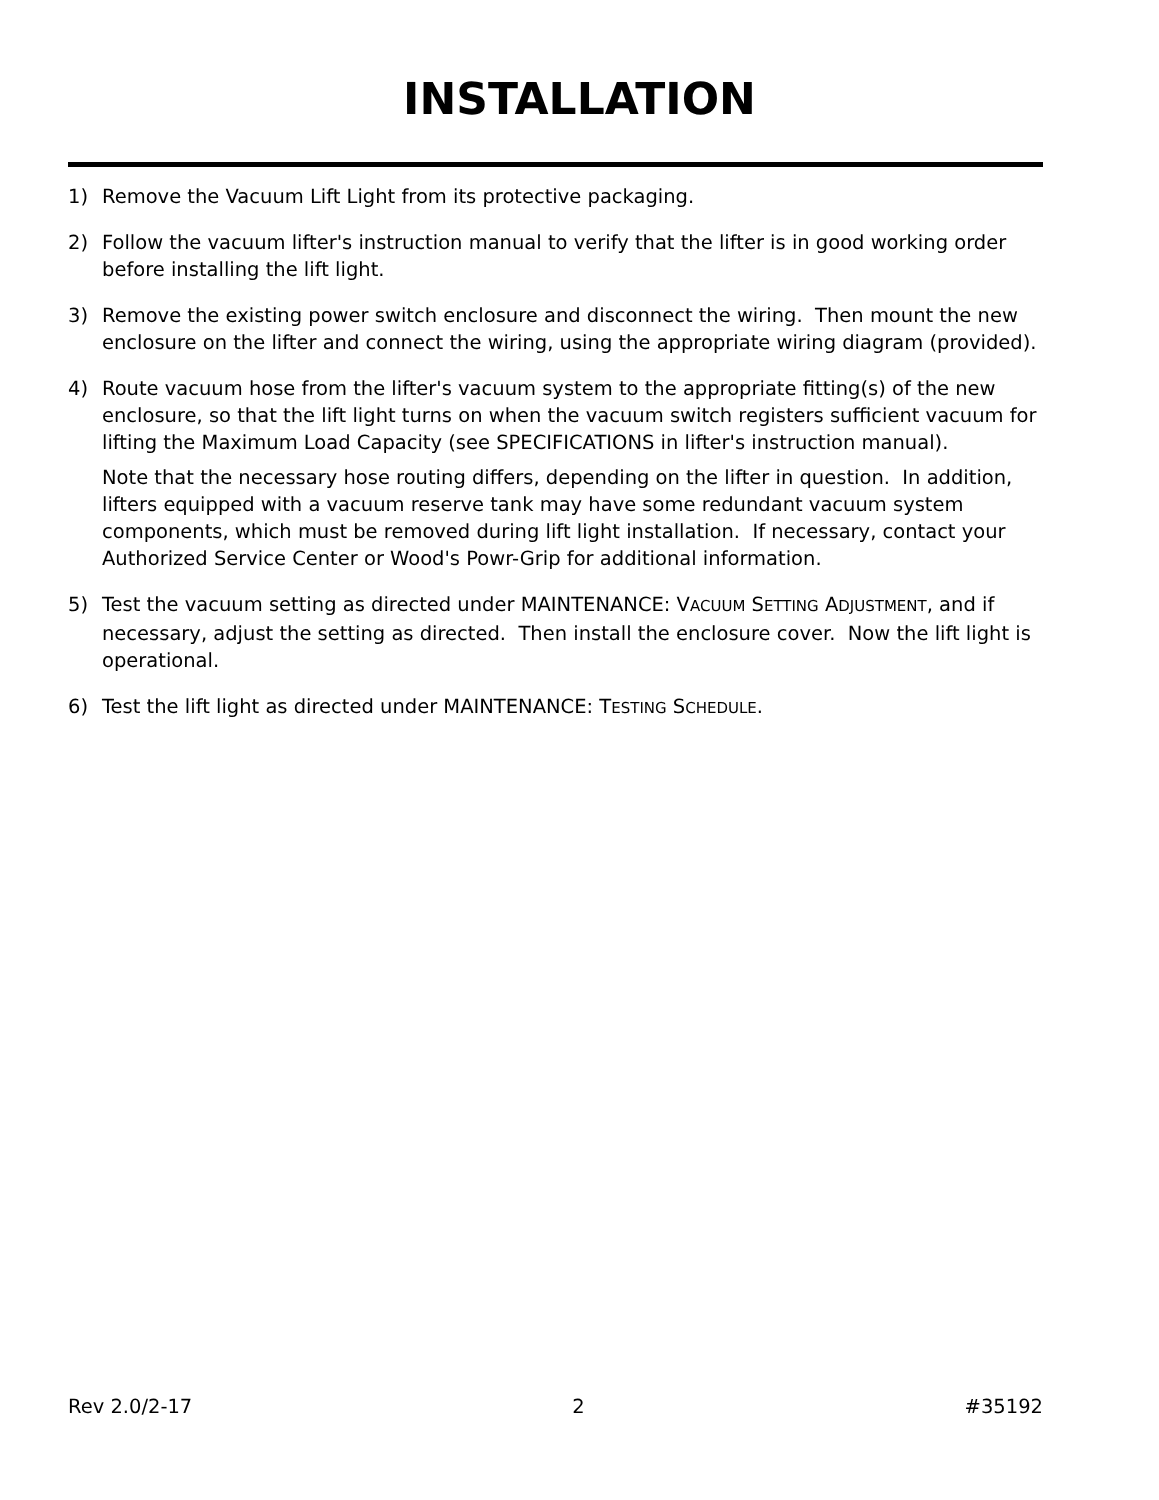INSTALLATION
1) Remove the Vacuum Lift Light from its protective packaging.
2) Follow the vacuum lifter's instruction manual to verify that the lifter is in good working order before installing the lift light.
3) Remove the existing power switch enclosure and disconnect the wiring. Then mount the new enclosure on the lifter and connect the wiring, using the appropriate wiring diagram (provided).
4) Route vacuum hose from the lifter's vacuum system to the appropriate fitting(s) of the new enclosure, so that the lift light turns on when the vacuum switch registers sufficient vacuum for lifting the Maximum Load Capacity (see SPECIFICATIONS in lifter's instruction manual).
Note that the necessary hose routing differs, depending on the lifter in question. In addition, lifters equipped with a vacuum reserve tank may have some redundant vacuum system components, which must be removed during lift light installation. If necessary, contact your Authorized Service Center or Wood's Powr-Grip for additional information.
5) Test the vacuum setting as directed under MAINTENANCE: VACUUM SETTING ADJUSTMENT, and if necessary, adjust the setting as directed. Then install the enclosure cover. Now the lift light is operational.
6) Test the lift light as directed under MAINTENANCE: TESTING SCHEDULE.
Rev 2.0/2-17 2 #35192